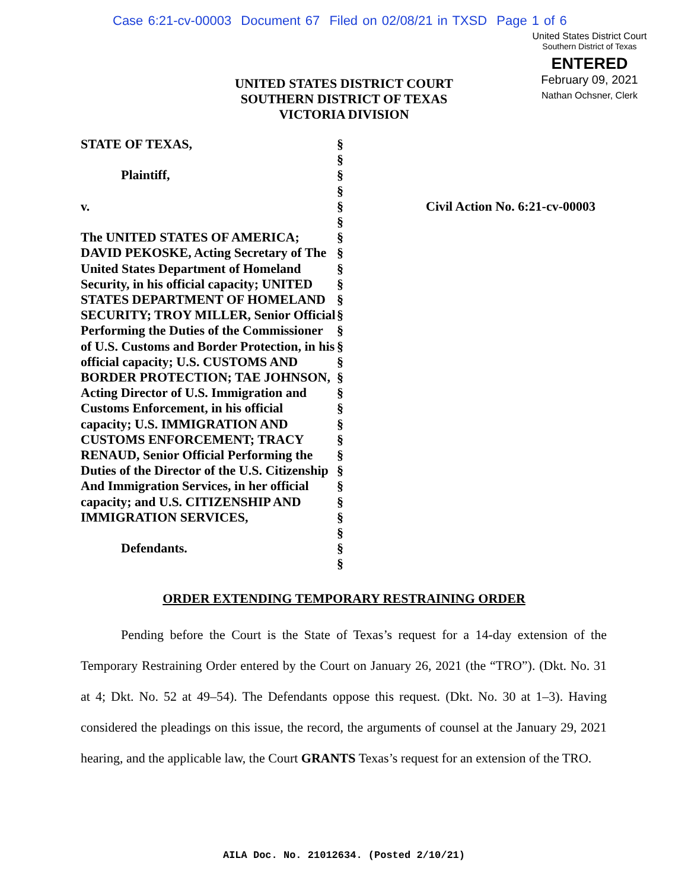Case 6:21-cv-00003 Document 67 Filed on 02/08/21 in TXSD Page 1 of 6
United States District Court
Southern District of Texas
ENTERED
February 09, 2021
Nathan Ochsner, Clerk
UNITED STATES DISTRICT COURT
SOUTHERN DISTRICT OF TEXAS
VICTORIA DIVISION
STATE OF TEXAS,
Plaintiff,
v.
The UNITED STATES OF AMERICA; DAVID PEKOSKE, Acting Secretary of The United States Department of Homeland Security, in his official capacity; UNITED STATES DEPARTMENT OF HOMELAND SECURITY; TROY MILLER, Senior Official Performing the Duties of the Commissioner of U.S. Customs and Border Protection, in his official capacity; U.S. CUSTOMS AND BORDER PROTECTION; TAE JOHNSON, Acting Director of U.S. Immigration and Customs Enforcement, in his official capacity; U.S. IMMIGRATION AND CUSTOMS ENFORCEMENT; TRACY RENAUD, Senior Official Performing the Duties of the Director of the U.S. Citizenship And Immigration Services, in her official capacity; and U.S. CITIZENSHIP AND IMMIGRATION SERVICES,
Defendants.
§
§
§
§
§
§
§
§
§
§
§
§
§
§
§
§
§
§
§
§
§
§
§
§
§
§
§
§
Civil Action No. 6:21-cv-00003
ORDER EXTENDING TEMPORARY RESTRAINING ORDER
Pending before the Court is the State of Texas’s request for a 14-day extension of the Temporary Restraining Order entered by the Court on January 26, 2021 (the “TRO”). (Dkt. No. 31 at 4; Dkt. No. 52 at 49–54). The Defendants oppose this request. (Dkt. No. 30 at 1–3). Having considered the pleadings on this issue, the record, the arguments of counsel at the January 29, 2021 hearing, and the applicable law, the Court GRANTS Texas’s request for an extension of the TRO.
AILA Doc. No. 21012634. (Posted 2/10/21)